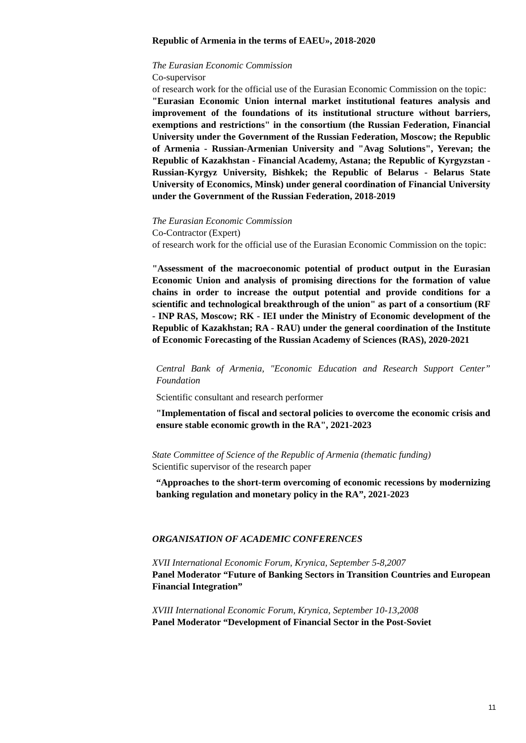Republic of Armenia in the terms of EAEU», 2018-2020
The Eurasian Economic Commission
Co-supervisor
of research work for the official use of the Eurasian Economic Commission on the topic:
"Eurasian Economic Union internal market institutional features analysis and improvement of the foundations of its institutional structure without barriers, exemptions and restrictions" in the consortium (the Russian Federation, Financial University under the Government of the Russian Federation, Moscow; the Republic of Armenia - Russian-Armenian University and "Avag Solutions", Yerevan; the Republic of Kazakhstan - Financial Academy, Astana; the Republic of Kyrgyzstan - Russian-Kyrgyz University, Bishkek; the Republic of Belarus - Belarus State University of Economics, Minsk) under general coordination of Financial University under the Government of the Russian Federation, 2018-2019
The Eurasian Economic Commission
Co-Contractor (Expert)
of research work for the official use of the Eurasian Economic Commission on the topic:
"Assessment of the macroeconomic potential of product output in the Eurasian Economic Union and analysis of promising directions for the formation of value chains in order to increase the output potential and provide conditions for a scientific and technological breakthrough of the union" as part of a consortium (RF - INP RAS, Moscow; RK - IEI under the Ministry of Economic development of the Republic of Kazakhstan; RA - RAU) under the general coordination of the Institute of Economic Forecasting of the Russian Academy of Sciences (RAS), 2020-2021
Central Bank of Armenia, "Economic Education and Research Support Center” Foundation
Scientific consultant and research performer
"Implementation of fiscal and sectoral policies to overcome the economic crisis and ensure stable economic growth in the RA", 2021-2023
State Committee of Science of the Republic of Armenia (thematic funding)
Scientific supervisor of the research paper
“Approaches to the short-term overcoming of economic recessions by modernizing banking regulation and monetary policy in the RA”, 2021-2023
ORGANISATION OF ACADEMIC CONFERENCES
XVII International Economic Forum, Krynica, September 5-8,2007
Panel Moderator “Future of Banking Sectors in Transition Countries and European Financial Integration”
XVIII International Economic Forum, Krynica, September 10-13,2008
Panel Moderator “Development of Financial Sector in the Post-Soviet
11